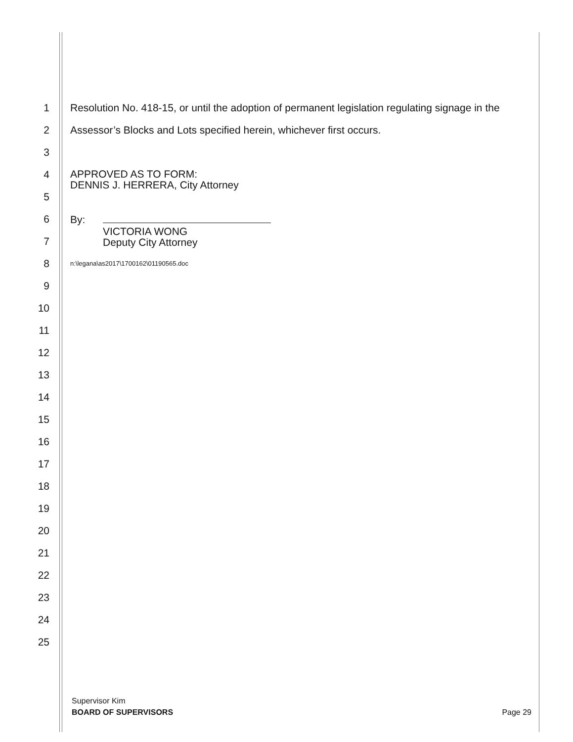1
Resolution No. 418-15, or until the adoption of permanent legislation regulating signage in the
2
Assessor’s Blocks and Lots specified herein, whichever first occurs.
3
4
APPROVED AS TO FORM:
DENNIS J. HERRERA, City Attorney
5
6 By:
7
VICTORIA WONG
Deputy City Attorney
8
n:\legana\as2017\1700162\01190565.doc
9
10
11
12
13
14
15
16
17
18
19
20
21
22
23
24
25
Supervisor Kim
BOARD OF SUPERVISORS Page 29